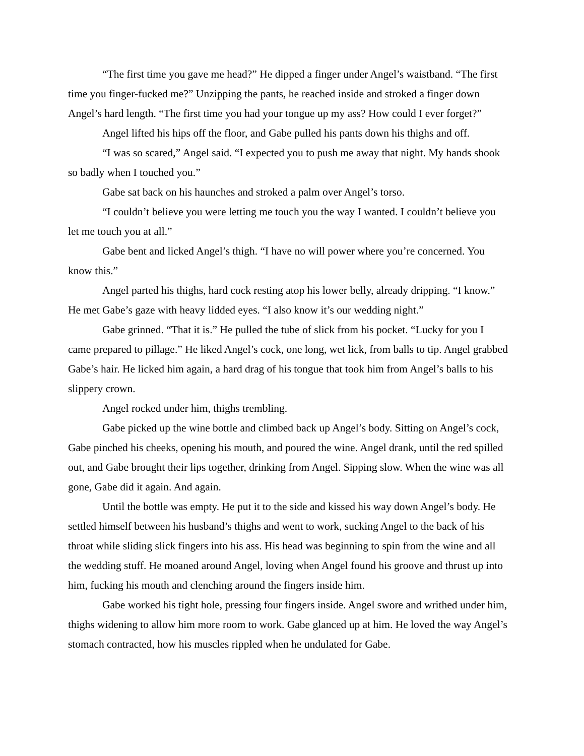“The first time you gave me head?” He dipped a finger under Angel’s waistband. “The first time you finger-fucked me?” Unzipping the pants, he reached inside and stroked a finger down Angel’s hard length. “The first time you had your tongue up my ass? How could I ever forget?”
Angel lifted his hips off the floor, and Gabe pulled his pants down his thighs and off.
“I was so scared,” Angel said. “I expected you to push me away that night. My hands shook so badly when I touched you.”
Gabe sat back on his haunches and stroked a palm over Angel’s torso.
“I couldn’t believe you were letting me touch you the way I wanted. I couldn’t believe you let me touch you at all.”
Gabe bent and licked Angel’s thigh. “I have no will power where you’re concerned. You know this.”
Angel parted his thighs, hard cock resting atop his lower belly, already dripping. “I know.” He met Gabe’s gaze with heavy lidded eyes. “I also know it’s our wedding night.”
Gabe grinned. “That it is.” He pulled the tube of slick from his pocket. “Lucky for you I came prepared to pillage.” He liked Angel’s cock, one long, wet lick, from balls to tip. Angel grabbed Gabe’s hair. He licked him again, a hard drag of his tongue that took him from Angel’s balls to his slippery crown.
Angel rocked under him, thighs trembling.
Gabe picked up the wine bottle and climbed back up Angel’s body. Sitting on Angel’s cock, Gabe pinched his cheeks, opening his mouth, and poured the wine. Angel drank, until the red spilled out, and Gabe brought their lips together, drinking from Angel. Sipping slow. When the wine was all gone, Gabe did it again. And again.
Until the bottle was empty. He put it to the side and kissed his way down Angel’s body. He settled himself between his husband’s thighs and went to work, sucking Angel to the back of his throat while sliding slick fingers into his ass. His head was beginning to spin from the wine and all the wedding stuff. He moaned around Angel, loving when Angel found his groove and thrust up into him, fucking his mouth and clenching around the fingers inside him.
Gabe worked his tight hole, pressing four fingers inside. Angel swore and writhed under him, thighs widening to allow him more room to work. Gabe glanced up at him. He loved the way Angel’s stomach contracted, how his muscles rippled when he undulated for Gabe.